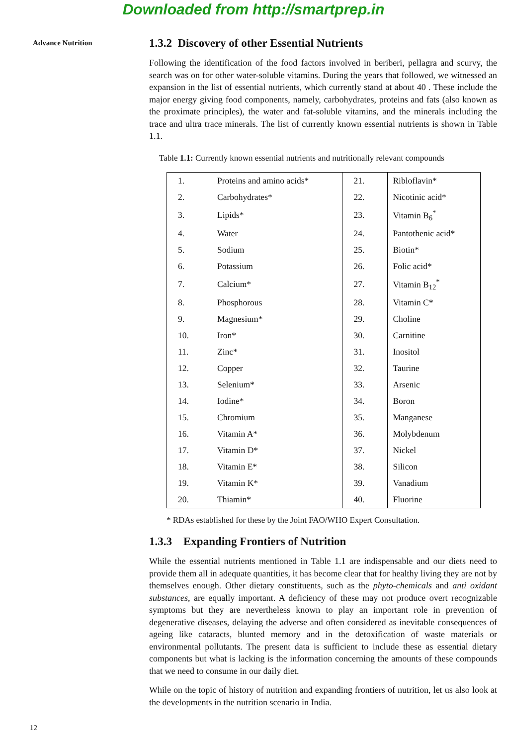Downloaded from http://smartprep.in
Advance Nutrition
1.3.2 Discovery of other Essential Nutrients
Following the identification of the food factors involved in beriberi, pellagra and scurvy, the search was on for other water-soluble vitamins. During the years that followed, we witnessed an expansion in the list of essential nutrients, which currently stand at about 40 . These include the major energy giving food components, namely, carbohydrates, proteins and fats (also known as the proximate principles), the water and fat-soluble vitamins, and the minerals including the trace and ultra trace minerals. The list of currently known essential nutrients is shown in Table 1.1.
Table 1.1: Currently known essential nutrients and nutritionally relevant compounds
| 1. | Proteins and amino acids* | 21. | Ribloflavin* |
| 2. | Carbohydrates* | 22. | Nicotinic acid* |
| 3. | Lipids* | 23. | Vitamin B<sub>6</sub><sup>*</sup> |
| 4. | Water | 24. | Pantothenic acid* |
| 5. | Sodium | 25. | Biotin* |
| 6. | Potassium | 26. | Folic acid* |
| 7. | Calcium* | 27. | Vitamin B<sub>12</sub><sup>*</sup> |
| 8. | Phosphorous | 28. | Vitamin C* |
| 9. | Magnesium* | 29. | Choline |
| 10. | Iron* | 30. | Carnitine |
| 11. | Zinc* | 31. | Inositol |
| 12. | Copper | 32. | Taurine |
| 13. | Selenium* | 33. | Arsenic |
| 14. | Iodine* | 34. | Boron |
| 15. | Chromium | 35. | Manganese |
| 16. | Vitamin A* | 36. | Molybdenum |
| 17. | Vitamin D* | 37. | Nickel |
| 18. | Vitamin E* | 38. | Silicon |
| 19. | Vitamin K* | 39. | Vanadium |
| 20. | Thiamin* | 40. | Fluorine |
* RDAs established for these by the Joint FAO/WHO Expert Consultation.
1.3.3 Expanding Frontiers of Nutrition
While the essential nutrients mentioned in Table 1.1 are indispensable and our diets need to provide them all in adequate quantities, it has become clear that for healthy living they are not by themselves enough. Other dietary constituents, such as the phyto-chemicals and anti oxidant substances, are equally important. A deficiency of these may not produce overt recognizable symptoms but they are nevertheless known to play an important role in prevention of degenerative diseases, delaying the adverse and often considered as inevitable consequences of ageing like cataracts, blunted memory and in the detoxification of waste materials or environmental pollutants. The present data is sufficient to include these as essential dietary components but what is lacking is the information concerning the amounts of these compounds that we need to consume in our daily diet.
While on the topic of history of nutrition and expanding frontiers of nutrition, let us also look at the developments in the nutrition scenario in India.
12